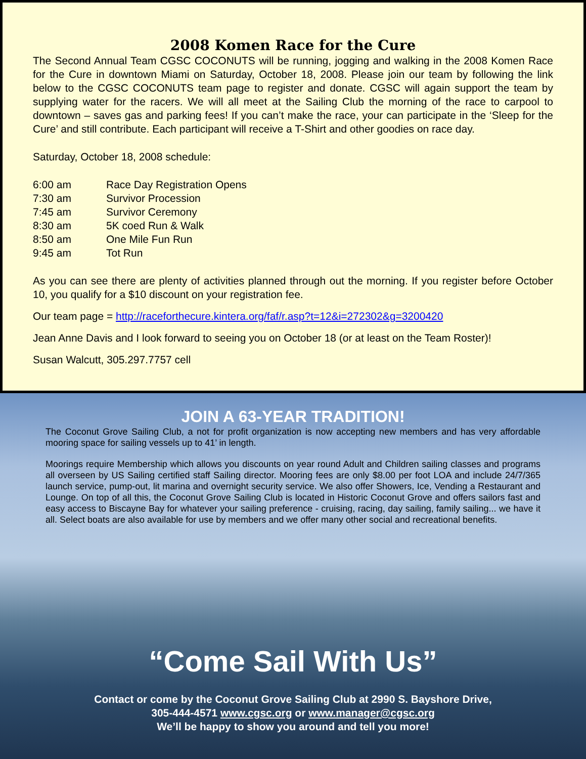2008 Komen Race for the Cure
The Second Annual Team CGSC COCONUTS will be running, jogging and walking in the 2008 Komen Race for the Cure in downtown Miami on Saturday, October 18, 2008. Please join our team by following the link below to the CGSC COCONUTS team page to register and donate. CGSC will again support the team by supplying water for the racers. We will all meet at the Sailing Club the morning of the race to carpool to downtown – saves gas and parking fees! If you can’t make the race, your can participate in the ‘Sleep for the Cure’ and still contribute. Each participant will receive a T-Shirt and other goodies on race day.
Saturday, October 18, 2008 schedule:
6:00 am Race Day Registration Opens
7:30 am Survivor Procession
7:45 am Survivor Ceremony
8:30 am 5K coed Run & Walk
8:50 am One Mile Fun Run
9:45 am Tot Run
As you can see there are plenty of activities planned through out the morning. If you register before October 10, you qualify for a $10 discount on your registration fee.
Our team page = http://raceforthecure.kintera.org/faf/r.asp?t=12&i=272302&g=3200420
Jean Anne Davis and I look forward to seeing you on October 18 (or at least on the Team Roster)!
Susan Walcutt, 305.297.7757 cell
JOIN A 63-YEAR TRADITION!
The Coconut Grove Sailing Club, a not for profit organization is now accepting new members and has very affordable mooring space for sailing vessels up to 41’ in length.
Moorings require Membership which allows you discounts on year round Adult and Children sailing classes and programs all overseen by US Sailing certified staff Sailing director. Mooring fees are only $8.00 per foot LOA and include 24/7/365 launch service, pump-out, lit marina and overnight security service. We also offer Showers, Ice, Vending a Restaurant and Lounge. On top of all this, the Coconut Grove Sailing Club is located in Historic Coconut Grove and offers sailors fast and easy access to Biscayne Bay for whatever your sailing preference - cruising, racing, day sailing, family sailing... we have it all. Select boats are also available for use by members and we offer many other social and recreational benefits.
“Come Sail With Us”
Contact or come by the Coconut Grove Sailing Club at 2990 S. Bayshore Drive,
305-444-4571 www.cgsc.org or www.manager@cgsc.org
We’ll be happy to show you around and tell you more!